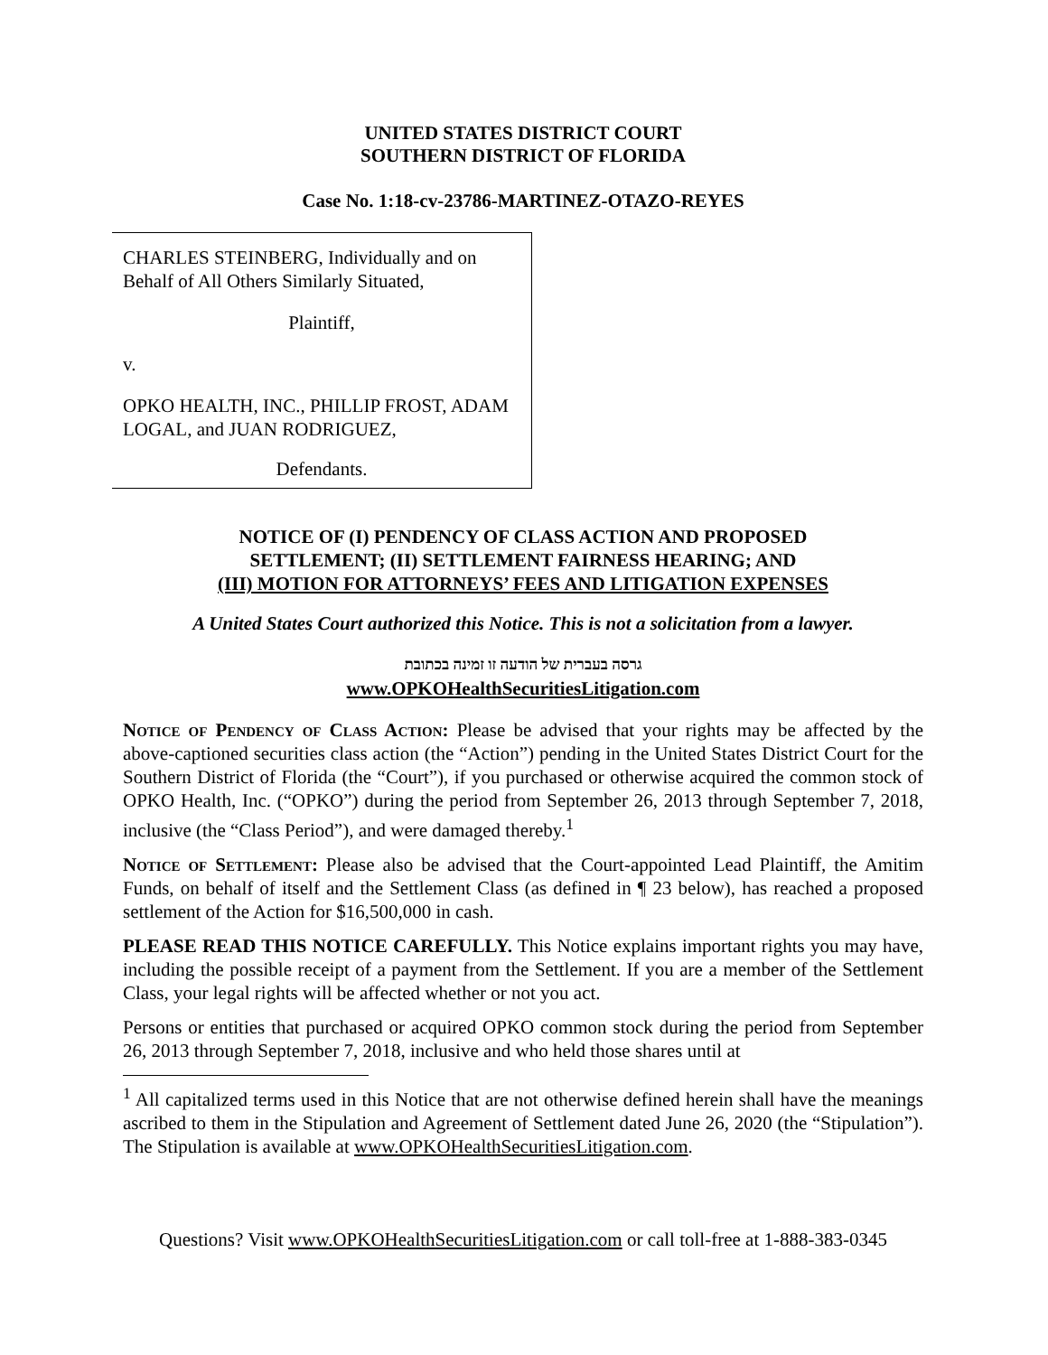UNITED STATES DISTRICT COURT
SOUTHERN DISTRICT OF FLORIDA
Case No. 1:18-cv-23786-MARTINEZ-OTAZO-REYES
CHARLES STEINBERG, Individually and on Behalf of All Others Similarly Situated,
Plaintiff,
v.
OPKO HEALTH, INC., PHILLIP FROST, ADAM LOGAL, and JUAN RODRIGUEZ,
Defendants.
NOTICE OF (I) PENDENCY OF CLASS ACTION AND PROPOSED
SETTLEMENT; (II) SETTLEMENT FAIRNESS HEARING; AND
(III) MOTION FOR ATTORNEYS’ FEES AND LITIGATION EXPENSES
A United States Court authorized this Notice. This is not a solicitation from a lawyer.
גרסה בעברית של הודעה זו זמינה בכתובת
www.OPKOHealthSecuritiesLitigation.com
Notice of Pendency of Class Action: Please be advised that your rights may be affected by the above-captioned securities class action (the “Action”) pending in the United States District Court for the Southern District of Florida (the “Court”), if you purchased or otherwise acquired the common stock of OPKO Health, Inc. (“OPKO”) during the period from September 26, 2013 through September 7, 2018, inclusive (the “Class Period”), and were damaged thereby.<sup>1</sup>
Notice of Settlement: Please also be advised that the Court-appointed Lead Plaintiff, the Amitim Funds, on behalf of itself and the Settlement Class (as defined in ¶ 23 below), has reached a proposed settlement of the Action for $16,500,000 in cash.
PLEASE READ THIS NOTICE CAREFULLY. This Notice explains important rights you may have, including the possible receipt of a payment from the Settlement. If you are a member of the Settlement Class, your legal rights will be affected whether or not you act.
Persons or entities that purchased or acquired OPKO common stock during the period from September 26, 2013 through September 7, 2018, inclusive and who held those shares until at
<sup>1</sup> All capitalized terms used in this Notice that are not otherwise defined herein shall have the meanings ascribed to them in the Stipulation and Agreement of Settlement dated June 26, 2020 (the “Stipulation”). The Stipulation is available at www.OPKOHealthSecuritiesLitigation.com.
Questions? Visit www.OPKOHealthSecuritiesLitigation.com or call toll-free at 1-888-383-0345